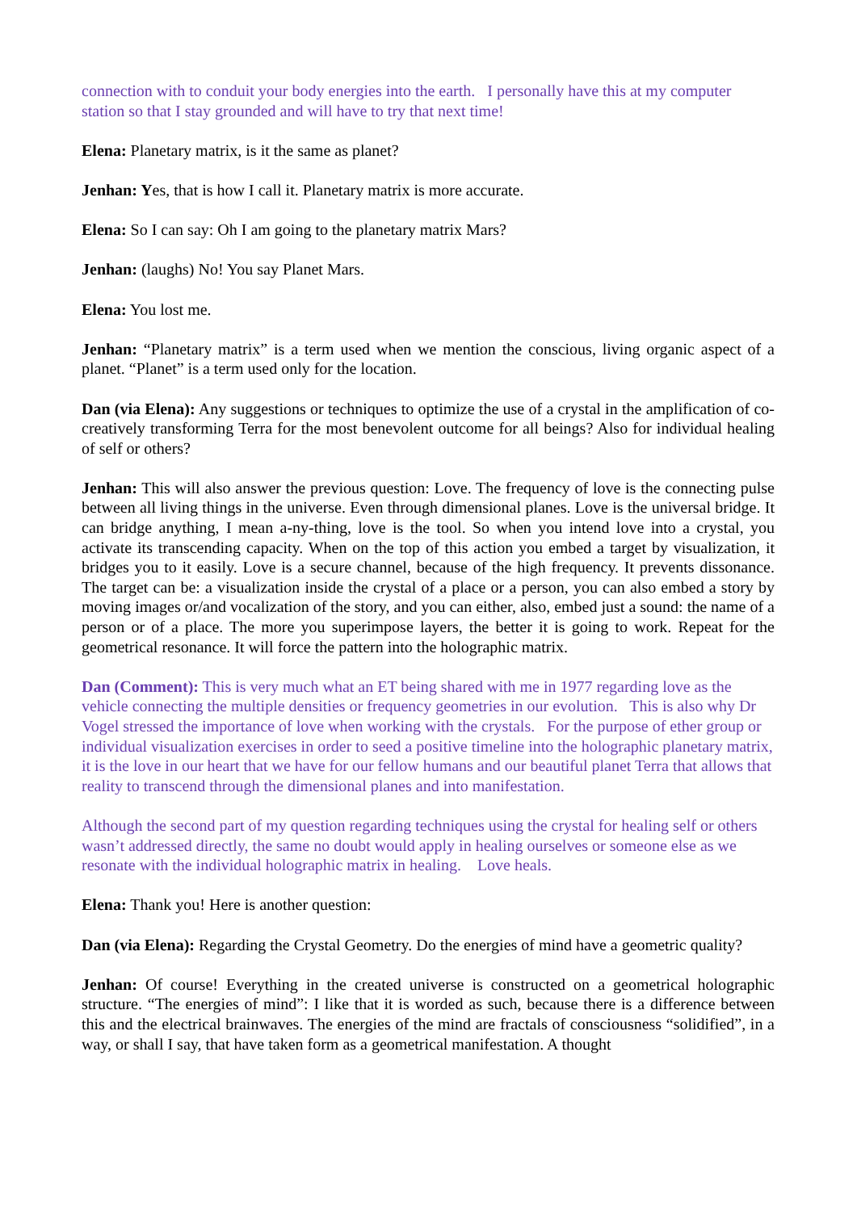connection with to conduit your body energies into the earth. I personally have this at my computer station so that I stay grounded and will have to try that next time!
Elena: Planetary matrix, is it the same as planet?
Jenhan: Yes, that is how I call it. Planetary matrix is more accurate.
Elena: So I can say: Oh I am going to the planetary matrix Mars?
Jenhan: (laughs) No! You say Planet Mars.
Elena: You lost me.
Jenhan: “Planetary matrix” is a term used when we mention the conscious, living organic aspect of a planet. “Planet” is a term used only for the location.
Dan (via Elena): Any suggestions or techniques to optimize the use of a crystal in the amplification of co-creatively transforming Terra for the most benevolent outcome for all beings? Also for individual healing of self or others?
Jenhan: This will also answer the previous question: Love. The frequency of love is the connecting pulse between all living things in the universe. Even through dimensional planes. Love is the universal bridge. It can bridge anything, I mean a-ny-thing, love is the tool. So when you intend love into a crystal, you activate its transcending capacity. When on the top of this action you embed a target by visualization, it bridges you to it easily. Love is a secure channel, because of the high frequency. It prevents dissonance. The target can be: a visualization inside the crystal of a place or a person, you can also embed a story by moving images or/and vocalization of the story, and you can either, also, embed just a sound: the name of a person or of a place. The more you superimpose layers, the better it is going to work. Repeat for the geometrical resonance. It will force the pattern into the holographic matrix.
Dan (Comment): This is very much what an ET being shared with me in 1977 regarding love as the vehicle connecting the multiple densities or frequency geometries in our evolution. This is also why Dr Vogel stressed the importance of love when working with the crystals. For the purpose of ether group or individual visualization exercises in order to seed a positive timeline into the holographic planetary matrix, it is the love in our heart that we have for our fellow humans and our beautiful planet Terra that allows that reality to transcend through the dimensional planes and into manifestation.
Although the second part of my question regarding techniques using the crystal for healing self or others wasn’t addressed directly, the same no doubt would apply in healing ourselves or someone else as we resonate with the individual holographic matrix in healing. Love heals.
Elena: Thank you! Here is another question:
Dan (via Elena): Regarding the Crystal Geometry. Do the energies of mind have a geometric quality?
Jenhan: Of course! Everything in the created universe is constructed on a geometrical holographic structure. “The energies of mind”: I like that it is worded as such, because there is a difference between this and the electrical brainwaves. The energies of the mind are fractals of consciousness “solidified”, in a way, or shall I say, that have taken form as a geometrical manifestation. A thought